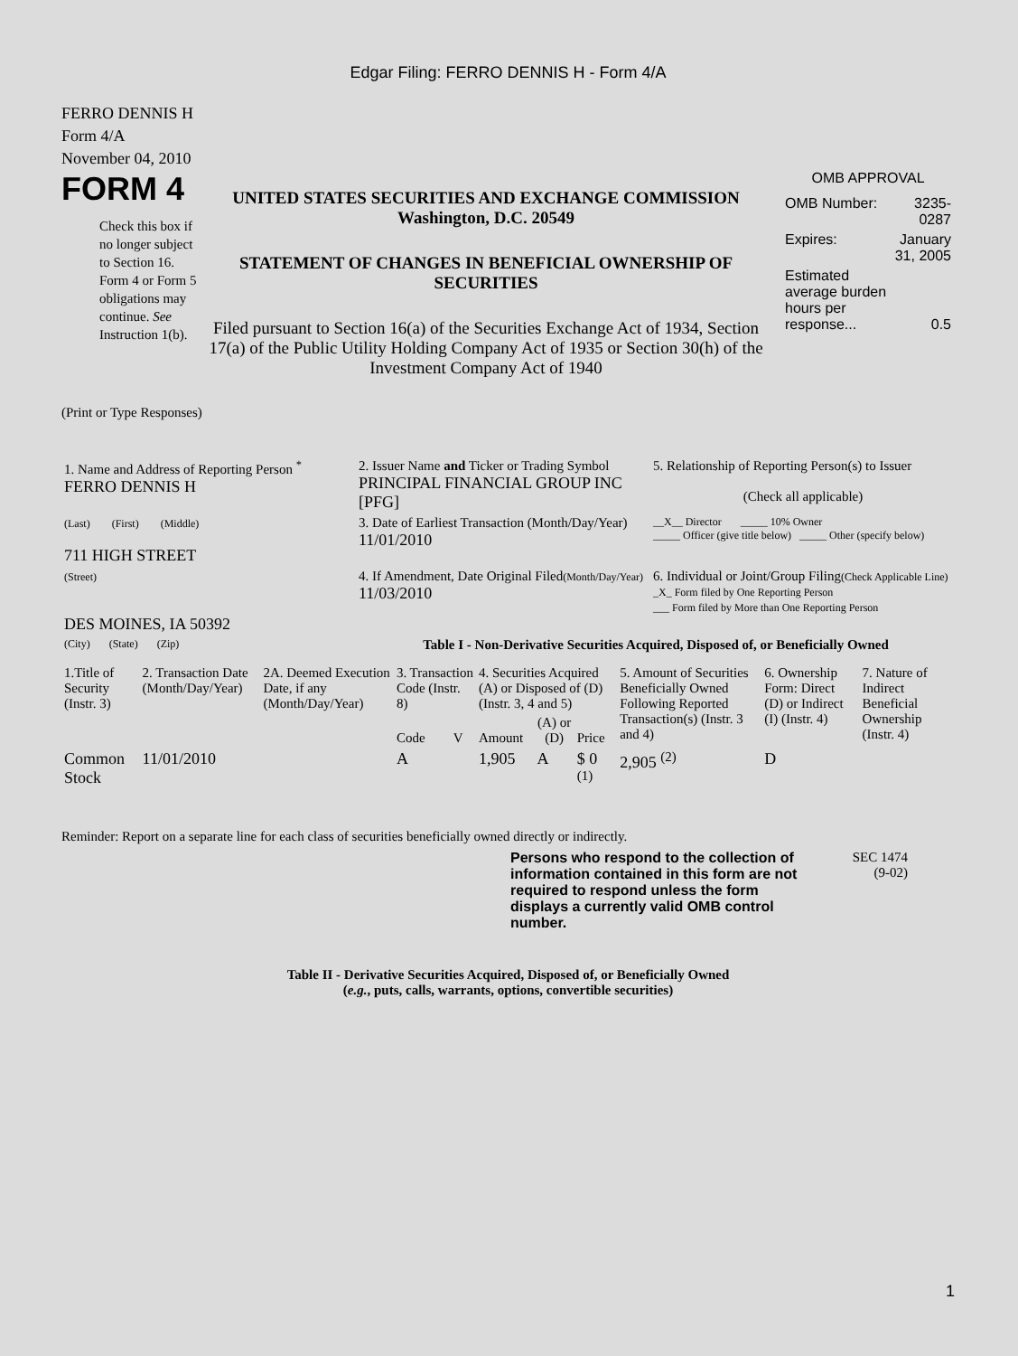Edgar Filing: FERRO DENNIS H - Form 4/A
FERRO DENNIS H
Form 4/A
November 04, 2010
FORM 4
Check this box if no longer subject to Section 16. Form 4 or Form 5 obligations may continue. See Instruction 1(b).
UNITED STATES SECURITIES AND EXCHANGE COMMISSION
Washington, D.C. 20549
STATEMENT OF CHANGES IN BENEFICIAL OWNERSHIP OF SECURITIES
Filed pursuant to Section 16(a) of the Securities Exchange Act of 1934, Section 17(a) of the Public Utility Holding Company Act of 1935 or Section 30(h) of the Investment Company Act of 1940
OMB APPROVAL
| OMB Number: | 3235-0287 |
| Expires: | January 31, 2005 |
| Estimated average burden hours per response... | 0.5 |
(Print or Type Responses)
| 1. Name and Address of Reporting Person <sup>*</sup> FERRO DENNIS H | 2. Issuer Name and Ticker or Trading Symbol PRINCIPAL FINANCIAL GROUP INC [PFG] | 5. Relationship of Reporting Person(s) to Issuer (Check all applicable) |
| (Last) (First) (Middle) 711 HIGH STREET | 3. Date of Earliest Transaction (Month/Day/Year) 11/01/2010 | __X__ Director _____ 10% Owner _____ Officer (give title below) _____ Other (specify below) |
| (Street) DES MOINES, IA 50392 | 4. If Amendment, Date Original Filed (Month/Day/Year) 11/03/2010 | 6. Individual or Joint/Group Filing (Check Applicable Line) _X_ Form filed by One Reporting Person ___ Form filed by More than One Reporting Person |
| (City) (State) (Zip) | Table I - Non-Derivative Securities Acquired, Disposed of, or Beneficially Owned | |
| 1.Title of Security (Instr. 3) | 2. Transaction Date (Month/Day/Year) | 2A. Deemed Execution Date, if any (Month/Day/Year) | 3. Transaction Code (Instr. 8) | | 4. Securities Acquired (A) or Disposed of (D) (Instr. 3, 4 and 5) | | | 5. Amount of Securities Beneficially Owned Following Reported Transaction(s) (Instr. 3 and 4) | 6. Ownership Form: Direct (D) or Indirect (I) (Instr. 4) | 7. Nature of Indirect Beneficial Ownership (Instr. 4) |
| | | | Code | V | Amount | (A) or (D) | Price | | | |
| Common Stock | 11/01/2010 | | A | | 1,905 | A | $ 0 <sup>(1)</sup> | 2,905 <sup>(2)</sup> | D | |
Reminder: Report on a separate line for each class of securities beneficially owned directly or indirectly.
Persons who respond to the collection of information contained in this form are not required to respond unless the form displays a currently valid OMB control number.
SEC 1474
(9-02)
Table II - Derivative Securities Acquired, Disposed of, or Beneficially Owned
(e.g., puts, calls, warrants, options, convertible securities)
1